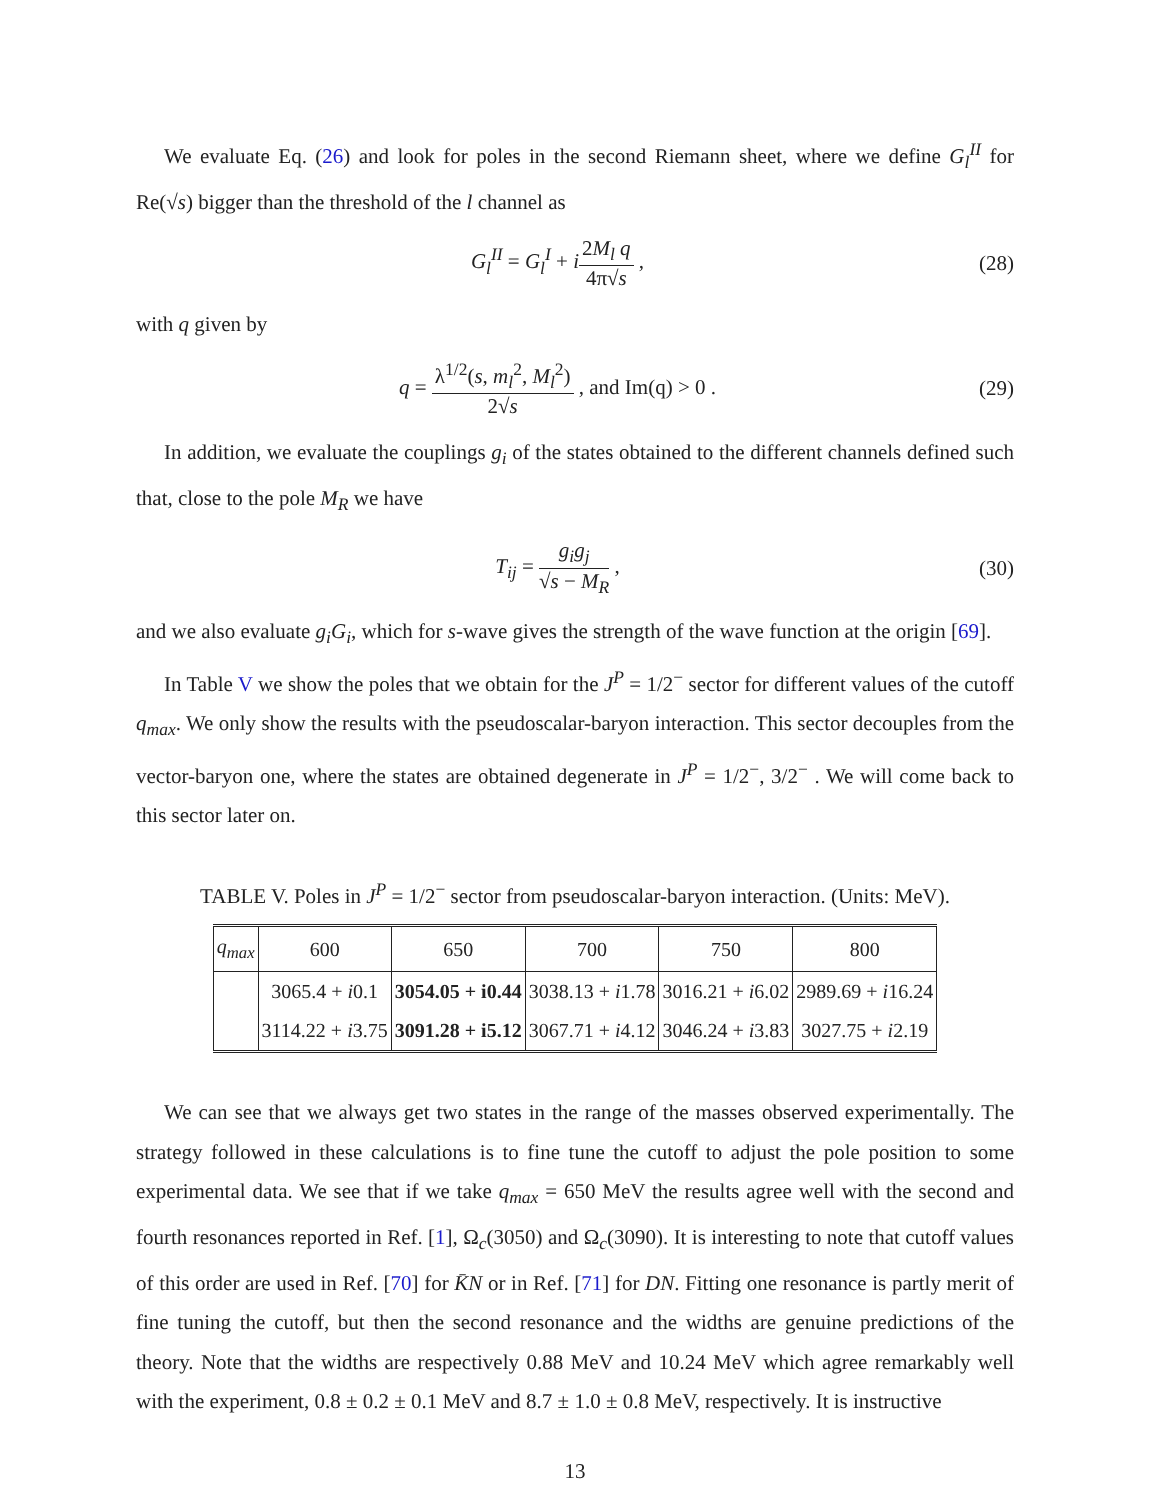We evaluate Eq. (26) and look for poles in the second Riemann sheet, where we define G<sub>l</sub><sup>II</sup> for Re(√s) bigger than the threshold of the l channel as
G<sub>l</sub><sup>II</sup> = G<sub>l</sub><sup>I</sup> + i 2M<sub>l</sub> q 4π√s , (28)
with q given by
q = λ<sup>1/2</sup>(s, m<sub>l</sub><sup>2</sup>, M<sub>l</sub><sup>2</sup>) 2√s , and Im(q) > 0 .
(29)
In addition, we evaluate the couplings g<sub>i</sub> of the states obtained to the different channels defined such that, close to the pole M<sub>R</sub> we have
T<sub>ij</sub> = g<sub>i</sub>g<sub>j</sub> √s − M<sub>R</sub> , (30)
and we also evaluate g<sub>i</sub>G<sub>i</sub>, which for s-wave gives the strength of the wave function at the origin [69].
In Table V we show the poles that we obtain for the J<sup>P</sup> = 1/2<sup>−</sup> sector for different values of the cutoff q<sub>max</sub>. We only show the results with the pseudoscalar-baryon interaction. This sector decouples from the vector-baryon one, where the states are obtained degenerate in J<sup>P</sup> = 1/2<sup>−</sup>, 3/2<sup>−</sup> . We will come back to this sector later on.
TABLE V. Poles in J<sup>P</sup> = 1/2<sup>−</sup> sector from pseudoscalar-baryon interaction. (Units: MeV).
| q<sub>max</sub> | 600 | 650 | 700 | 750 | 800 |
| --- | --- | --- | --- | --- | --- |
| | 3065.4 + i 0.1 | 3054.05 + i0.44 | 3038.13 + i 1.78 | 3016.21 + i 6.02 | 2989.69 + i 16.24 |
| | 3114.22 + i 3.75 | 3091.28 + i5.12 | 3067.71 + i 4.12 | 3046.24 + i 3.83 | 3027.75 + i 2.19 |
We can see that we always get two states in the range of the masses observed experimentally. The strategy followed in these calculations is to fine tune the cutoff to adjust the pole position to some experimental data. We see that if we take q<sub>max</sub> = 650 MeV the results agree well with the second and fourth resonances reported in Ref. [1], Ω<sub>c</sub>(3050) and Ω<sub>c</sub>(3090). It is interesting to note that cutoff values of this order are used in Ref. [70] for K̄N or in Ref. [71] for DN. Fitting one resonance is partly merit of fine tuning the cutoff, but then the second resonance and the widths are genuine predictions of the theory. Note that the widths are respectively 0.88 MeV and 10.24 MeV which agree remarkably well with the experiment, 0.8 ± 0.2 ± 0.1 MeV and 8.7 ± 1.0 ± 0.8 MeV, respectively. It is instructive
13